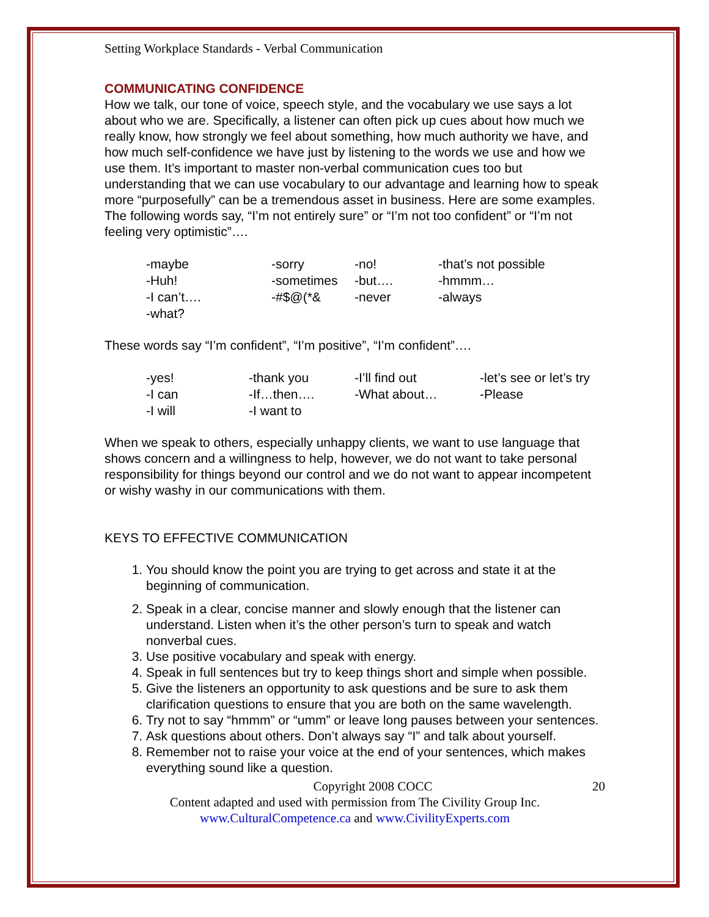Setting Workplace Standards - Verbal Communication
COMMUNICATING CONFIDENCE
How we talk, our tone of voice, speech style, and the vocabulary we use says a lot about who we are. Specifically, a listener can often pick up cues about how much we really know, how strongly we feel about something, how much authority we have, and how much self-confidence we have just by listening to the words we use and how we use them. It’s important to master non-verbal communication cues too but understanding that we can use vocabulary to our advantage and learning how to speak more “purposefully” can be a tremendous asset in business. Here are some examples. The following words say, “I’m not entirely sure” or “I’m not too confident” or “I’m not feeling very optimistic”….
| -maybe | -sorry | -no! | -that’s not possible |
| -Huh! | -sometimes | -but…. | -hmmm… |
| -I can’t…. | -#$@(*& | -never | -always |
| -what? | | | |
These words say “I’m confident”, “I’m positive”, “I’m confident”….
| -yes! | -thank you | -I’ll find out | -let’s see or let’s try |
| -I can | -If…then…. | -What about… | -Please |
| -I will | -I want to | | |
When we speak to others, especially unhappy clients, we want to use language that shows concern and a willingness to help, however, we do not want to take personal responsibility for things beyond our control and we do not want to appear incompetent or wishy washy in our communications with them.
KEYS TO EFFECTIVE COMMUNICATION
1. You should know the point you are trying to get across and state it at the beginning of communication.
2. Speak in a clear, concise manner and slowly enough that the listener can understand. Listen when it’s the other person’s turn to speak and watch nonverbal cues.
3. Use positive vocabulary and speak with energy.
4. Speak in full sentences but try to keep things short and simple when possible.
5. Give the listeners an opportunity to ask questions and be sure to ask them clarification questions to ensure that you are both on the same wavelength.
6. Try not to say “hmmm” or “umm” or leave long pauses between your sentences.
7. Ask questions about others. Don’t always say “I” and talk about yourself.
8. Remember not to raise your voice at the end of your sentences, which makes everything sound like a question.
Copyright 2008 COCC 20
Content adapted and used with permission from The Civility Group Inc.
www.CulturalCompetence.ca and www.CivilityExperts.com